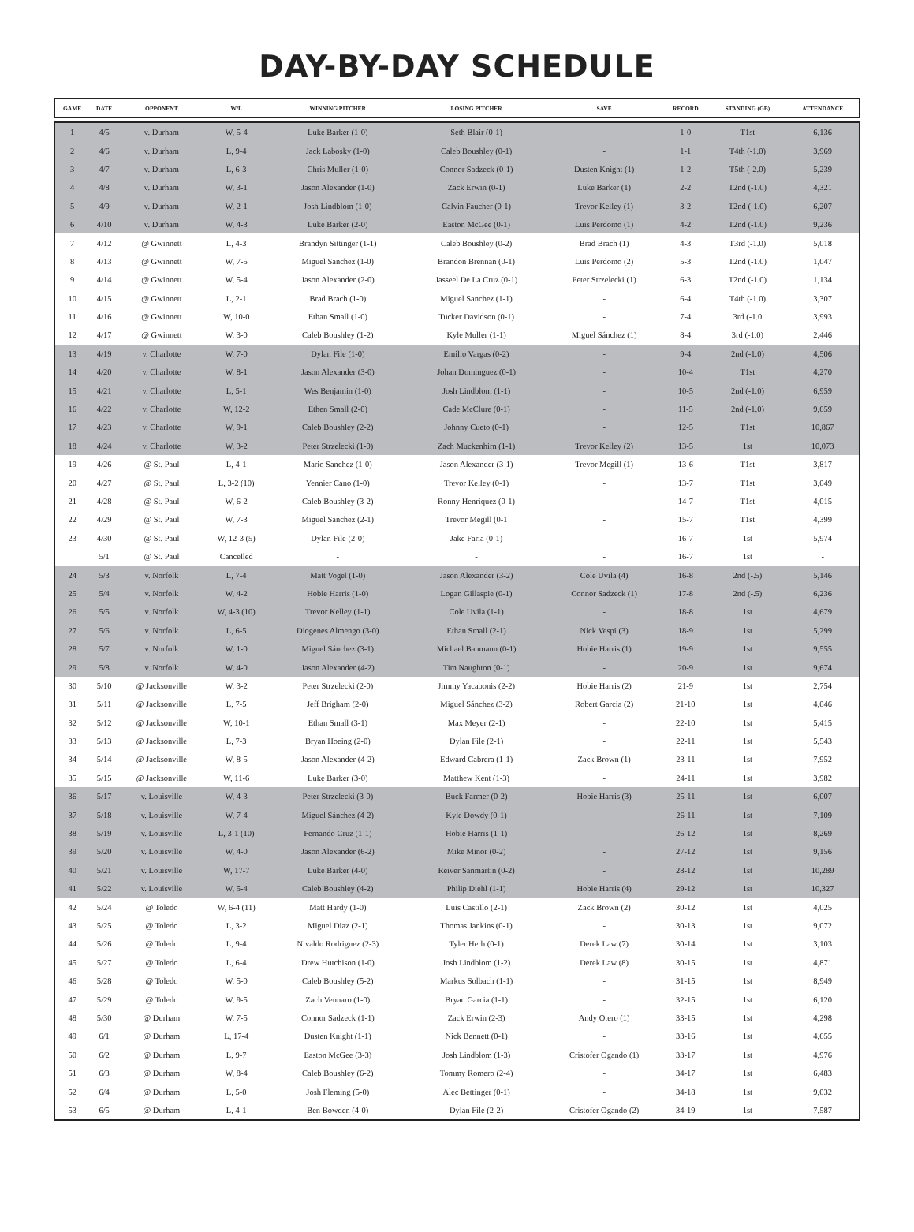DAY-BY-DAY SCHEDULE
| GAME | DATE | OPPONENT | W/L | WINNING PITCHER | LOSING PITCHER | SAVE | RECORD | STANDING (GB) | ATTENDANCE |
| --- | --- | --- | --- | --- | --- | --- | --- | --- | --- |
| 1 | 4/5 | v. Durham | W, 5-4 | Luke Barker (1-0) | Seth Blair (0-1) | - | 1-0 | T1st | 6,136 |
| 2 | 4/6 | v. Durham | L, 9-4 | Jack Labosky (1-0) | Caleb Boushley (0-1) | - | 1-1 | T4th (-1.0) | 3,969 |
| 3 | 4/7 | v. Durham | L, 6-3 | Chris Muller (1-0) | Connor Sadzeck (0-1) | Dusten Knight (1) | 1-2 | T5th (-2.0) | 5,239 |
| 4 | 4/8 | v. Durham | W, 3-1 | Jason Alexander (1-0) | Zack Erwin (0-1) | Luke Barker (1) | 2-2 | T2nd (-1.0) | 4,321 |
| 5 | 4/9 | v. Durham | W, 2-1 | Josh Lindblom (1-0) | Calvin Faucher (0-1) | Trevor Kelley (1) | 3-2 | T2nd (-1.0) | 6,207 |
| 6 | 4/10 | v. Durham | W, 4-3 | Luke Barker (2-0) | Easton McGee (0-1) | Luis Perdomo (1) | 4-2 | T2nd (-1.0) | 9,236 |
| 7 | 4/12 | @ Gwinnett | L, 4-3 | Brandyn Sittinger (1-1) | Caleb Boushley (0-2) | Brad Brach (1) | 4-3 | T3rd (-1.0) | 5,018 |
| 8 | 4/13 | @ Gwinnett | W, 7-5 | Miguel Sanchez (1-0) | Brandon Brennan (0-1) | Luis Perdomo (2) | 5-3 | T2nd (-1.0) | 1,047 |
| 9 | 4/14 | @ Gwinnett | W, 5-4 | Jason Alexander (2-0) | Jasseel De La Cruz (0-1) | Peter Strzelecki (1) | 6-3 | T2nd (-1.0) | 1,134 |
| 10 | 4/15 | @ Gwinnett | L, 2-1 | Brad Brach (1-0) | Miguel Sanchez (1-1) | - | 6-4 | T4th (-1.0) | 3,307 |
| 11 | 4/16 | @ Gwinnett | W, 10-0 | Ethan Small (1-0) | Tucker Davidson (0-1) | - | 7-4 | 3rd (-1.0 | 3,993 |
| 12 | 4/17 | @ Gwinnett | W, 3-0 | Caleb Boushley (1-2) | Kyle Muller (1-1) | Miguel Sánchez (1) | 8-4 | 3rd (-1.0) | 2,446 |
| 13 | 4/19 | v. Charlotte | W, 7-0 | Dylan File (1-0) | Emilio Vargas (0-2) | - | 9-4 | 2nd (-1.0) | 4,506 |
| 14 | 4/20 | v. Charlotte | W, 8-1 | Jason Alexander (3-0) | Johan Dominguez (0-1) | - | 10-4 | T1st | 4,270 |
| 15 | 4/21 | v. Charlotte | L, 5-1 | Wes Benjamin (1-0) | Josh Lindblom (1-1) | - | 10-5 | 2nd (-1.0) | 6,959 |
| 16 | 4/22 | v. Charlotte | W, 12-2 | Ethen Small (2-0) | Cade McClure (0-1) | - | 11-5 | 2nd (-1.0) | 9,659 |
| 17 | 4/23 | v. Charlotte | W, 9-1 | Caleb Boushley (2-2) | Johnny Cueto (0-1) | - | 12-5 | T1st | 10,867 |
| 18 | 4/24 | v. Charlotte | W, 3-2 | Peter Strzelecki (1-0) | Zach Muckenhirn (1-1) | Trevor Kelley (2) | 13-5 | 1st | 10,073 |
| 19 | 4/26 | @ St. Paul | L, 4-1 | Mario Sanchez (1-0) | Jason Alexander (3-1) | Trevor Megill (1) | 13-6 | T1st | 3,817 |
| 20 | 4/27 | @ St. Paul | L, 3-2 (10) | Yennier Cano (1-0) | Trevor Kelley (0-1) | - | 13-7 | T1st | 3,049 |
| 21 | 4/28 | @ St. Paul | W, 6-2 | Caleb Boushley (3-2) | Ronny Henriquez (0-1) | - | 14-7 | T1st | 4,015 |
| 22 | 4/29 | @ St. Paul | W, 7-3 | Miguel Sanchez (2-1) | Trevor Megill (0-1 | - | 15-7 | T1st | 4,399 |
| 23 | 4/30 | @ St. Paul | W, 12-3 (5) | Dylan File (2-0) | Jake Faria (0-1) | - | 16-7 | 1st | 5,974 |
| | 5/1 | @ St. Paul | Cancelled | - | - | - | 16-7 | 1st | - |
| 24 | 5/3 | v. Norfolk | L, 7-4 | Matt Vogel (1-0) | Jason Alexander (3-2) | Cole Uvila (4) | 16-8 | 2nd (-.5) | 5,146 |
| 25 | 5/4 | v. Norfolk | W, 4-2 | Hobie Harris (1-0) | Logan Gillaspie (0-1) | Connor Sadzeck (1) | 17-8 | 2nd (-.5) | 6,236 |
| 26 | 5/5 | v. Norfolk | W, 4-3 (10) | Trevor Kelley (1-1) | Cole Uvila (1-1) | - | 18-8 | 1st | 4,679 |
| 27 | 5/6 | v. Norfolk | L, 6-5 | Diogenes Almengo (3-0) | Ethan Small (2-1) | Nick Vespi (3) | 18-9 | 1st | 5,299 |
| 28 | 5/7 | v. Norfolk | W, 1-0 | Miguel Sánchez (3-1) | Michael Baumann (0-1) | Hobie Harris (1) | 19-9 | 1st | 9,555 |
| 29 | 5/8 | v. Norfolk | W, 4-0 | Jason Alexander (4-2) | Tim Naughton (0-1) | - | 20-9 | 1st | 9,674 |
| 30 | 5/10 | @ Jacksonville | W, 3-2 | Peter Strzelecki (2-0) | Jimmy Yacabonis (2-2) | Hobie Harris (2) | 21-9 | 1st | 2,754 |
| 31 | 5/11 | @ Jacksonville | L, 7-5 | Jeff Brigham (2-0) | Miguel Sánchez (3-2) | Robert Garcia (2) | 21-10 | 1st | 4,046 |
| 32 | 5/12 | @ Jacksonville | W, 10-1 | Ethan Small (3-1) | Max Meyer (2-1) | - | 22-10 | 1st | 5,415 |
| 33 | 5/13 | @ Jacksonville | L, 7-3 | Bryan Hoeing (2-0) | Dylan File (2-1) | - | 22-11 | 1st | 5,543 |
| 34 | 5/14 | @ Jacksonville | W, 8-5 | Jason Alexander (4-2) | Edward Cabrera (1-1) | Zack Brown (1) | 23-11 | 1st | 7,952 |
| 35 | 5/15 | @ Jacksonville | W, 11-6 | Luke Barker (3-0) | Matthew Kent (1-3) | - | 24-11 | 1st | 3,982 |
| 36 | 5/17 | v. Louisville | W, 4-3 | Peter Strzelecki (3-0) | Buck Farmer (0-2) | Hobie Harris (3) | 25-11 | 1st | 6,007 |
| 37 | 5/18 | v. Louisville | W, 7-4 | Miguel Sánchez (4-2) | Kyle Dowdy (0-1) | - | 26-11 | 1st | 7,109 |
| 38 | 5/19 | v. Louisville | L, 3-1 (10) | Fernando Cruz (1-1) | Hobie Harris (1-1) | - | 26-12 | 1st | 8,269 |
| 39 | 5/20 | v. Louisville | W, 4-0 | Jason Alexander (6-2) | Mike Minor (0-2) | - | 27-12 | 1st | 9,156 |
| 40 | 5/21 | v. Louisville | W, 17-7 | Luke Barker (4-0) | Reiver Sanmartin (0-2) | - | 28-12 | 1st | 10,289 |
| 41 | 5/22 | v. Louisville | W, 5-4 | Caleb Boushley (4-2) | Philip Diehl (1-1) | Hobie Harris (4) | 29-12 | 1st | 10,327 |
| 42 | 5/24 | @ Toledo | W, 6-4 (11) | Matt Hardy (1-0) | Luis Castillo (2-1) | Zack Brown (2) | 30-12 | 1st | 4,025 |
| 43 | 5/25 | @ Toledo | L, 3-2 | Miguel Diaz (2-1) | Thomas Jankins (0-1) | - | 30-13 | 1st | 9,072 |
| 44 | 5/26 | @ Toledo | L, 9-4 | Nivaldo Rodriguez (2-3) | Tyler Herb (0-1) | Derek Law (7) | 30-14 | 1st | 3,103 |
| 45 | 5/27 | @ Toledo | L, 6-4 | Drew Hutchison (1-0) | Josh Lindblom (1-2) | Derek Law (8) | 30-15 | 1st | 4,871 |
| 46 | 5/28 | @ Toledo | W, 5-0 | Caleb Boushley (5-2) | Markus Solbach (1-1) | - | 31-15 | 1st | 8,949 |
| 47 | 5/29 | @ Toledo | W, 9-5 | Zach Vennaro (1-0) | Bryan Garcia (1-1) | - | 32-15 | 1st | 6,120 |
| 48 | 5/30 | @ Durham | W, 7-5 | Connor Sadzeck (1-1) | Zack Erwin (2-3) | Andy Otero (1) | 33-15 | 1st | 4,298 |
| 49 | 6/1 | @ Durham | L, 17-4 | Dusten Knight (1-1) | Nick Bennett (0-1) | - | 33-16 | 1st | 4,655 |
| 50 | 6/2 | @ Durham | L, 9-7 | Easton McGee (3-3) | Josh Lindblom (1-3) | Cristofer Ogando (1) | 33-17 | 1st | 4,976 |
| 51 | 6/3 | @ Durham | W, 8-4 | Caleb Boushley (6-2) | Tommy Romero (2-4) | - | 34-17 | 1st | 6,483 |
| 52 | 6/4 | @ Durham | L, 5-0 | Josh Fleming (5-0) | Alec Bettinger (0-1) | - | 34-18 | 1st | 9,032 |
| 53 | 6/5 | @ Durham | L, 4-1 | Ben Bowden (4-0) | Dylan File (2-2) | Cristofer Ogando (2) | 34-19 | 1st | 7,587 |